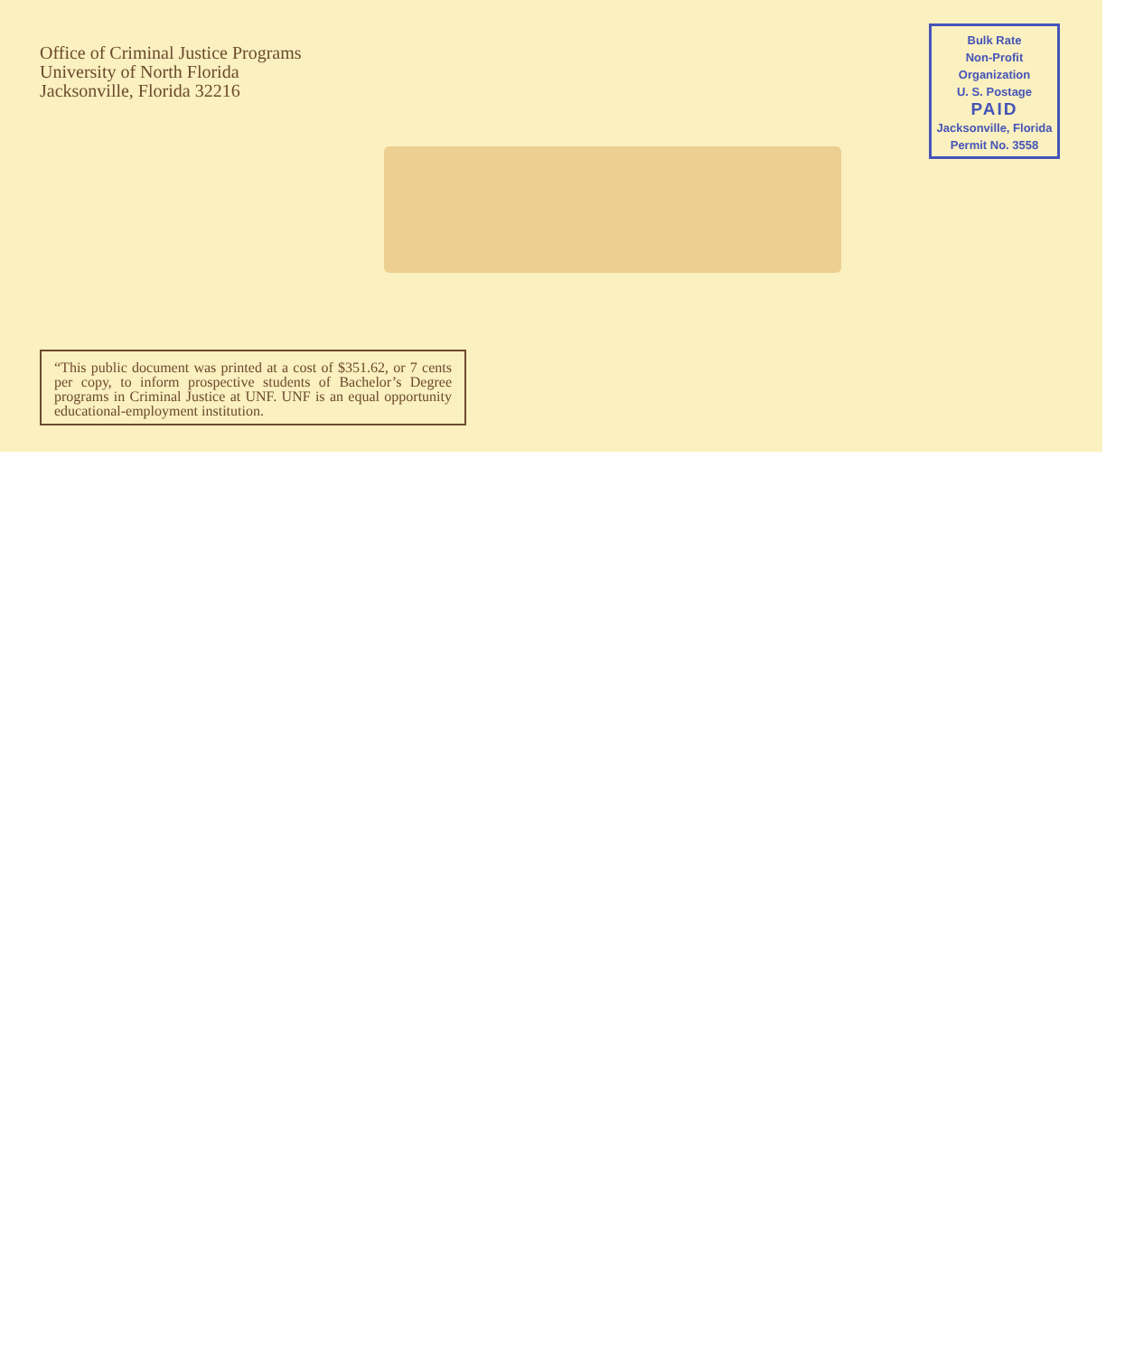Office of Criminal Justice Programs
University of North Florida
Jacksonville, Florida 32216
Bulk Rate
Non-Profit
Organization
U. S. Postage
PAID
Jacksonville, Florida
Permit No. 3558
“This public document was printed at a cost of $351.62, or 7 cents per copy, to inform prospective students of Bachelor’s Degree programs in Criminal Justice at UNF. UNF is an equal opportunity educational-employment institution.